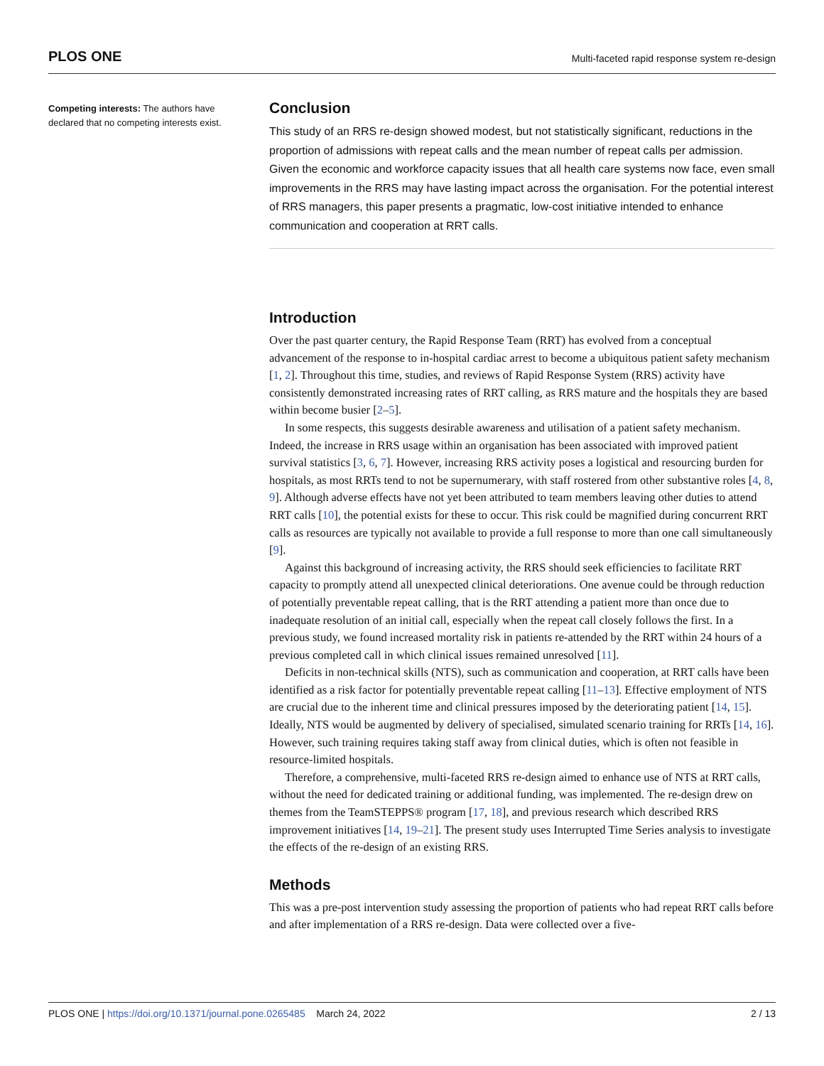PLOS ONE Multi-faceted rapid response system re-design
Competing interests: The authors have declared that no competing interests exist.
Conclusion
This study of an RRS re-design showed modest, but not statistically significant, reductions in the proportion of admissions with repeat calls and the mean number of repeat calls per admission. Given the economic and workforce capacity issues that all health care systems now face, even small improvements in the RRS may have lasting impact across the organisation. For the potential interest of RRS managers, this paper presents a pragmatic, low-cost initiative intended to enhance communication and cooperation at RRT calls.
Introduction
Over the past quarter century, the Rapid Response Team (RRT) has evolved from a conceptual advancement of the response to in-hospital cardiac arrest to become a ubiquitous patient safety mechanism [1, 2]. Throughout this time, studies, and reviews of Rapid Response System (RRS) activity have consistently demonstrated increasing rates of RRT calling, as RRS mature and the hospitals they are based within become busier [2–5].
In some respects, this suggests desirable awareness and utilisation of a patient safety mechanism. Indeed, the increase in RRS usage within an organisation has been associated with improved patient survival statistics [3, 6, 7]. However, increasing RRS activity poses a logistical and resourcing burden for hospitals, as most RRTs tend to not be supernumerary, with staff rostered from other substantive roles [4, 8, 9]. Although adverse effects have not yet been attributed to team members leaving other duties to attend RRT calls [10], the potential exists for these to occur. This risk could be magnified during concurrent RRT calls as resources are typically not available to provide a full response to more than one call simultaneously [9].
Against this background of increasing activity, the RRS should seek efficiencies to facilitate RRT capacity to promptly attend all unexpected clinical deteriorations. One avenue could be through reduction of potentially preventable repeat calling, that is the RRT attending a patient more than once due to inadequate resolution of an initial call, especially when the repeat call closely follows the first. In a previous study, we found increased mortality risk in patients re-attended by the RRT within 24 hours of a previous completed call in which clinical issues remained unresolved [11].
Deficits in non-technical skills (NTS), such as communication and cooperation, at RRT calls have been identified as a risk factor for potentially preventable repeat calling [11–13]. Effective employment of NTS are crucial due to the inherent time and clinical pressures imposed by the deteriorating patient [14, 15]. Ideally, NTS would be augmented by delivery of specialised, simulated scenario training for RRTs [14, 16]. However, such training requires taking staff away from clinical duties, which is often not feasible in resource-limited hospitals.
Therefore, a comprehensive, multi-faceted RRS re-design aimed to enhance use of NTS at RRT calls, without the need for dedicated training or additional funding, was implemented. The re-design drew on themes from the TeamSTEPPS® program [17, 18], and previous research which described RRS improvement initiatives [14, 19–21]. The present study uses Interrupted Time Series analysis to investigate the effects of the re-design of an existing RRS.
Methods
This was a pre-post intervention study assessing the proportion of patients who had repeat RRT calls before and after implementation of a RRS re-design. Data were collected over a five-
PLOS ONE | https://doi.org/10.1371/journal.pone.0265485 March 24, 2022 2 / 13